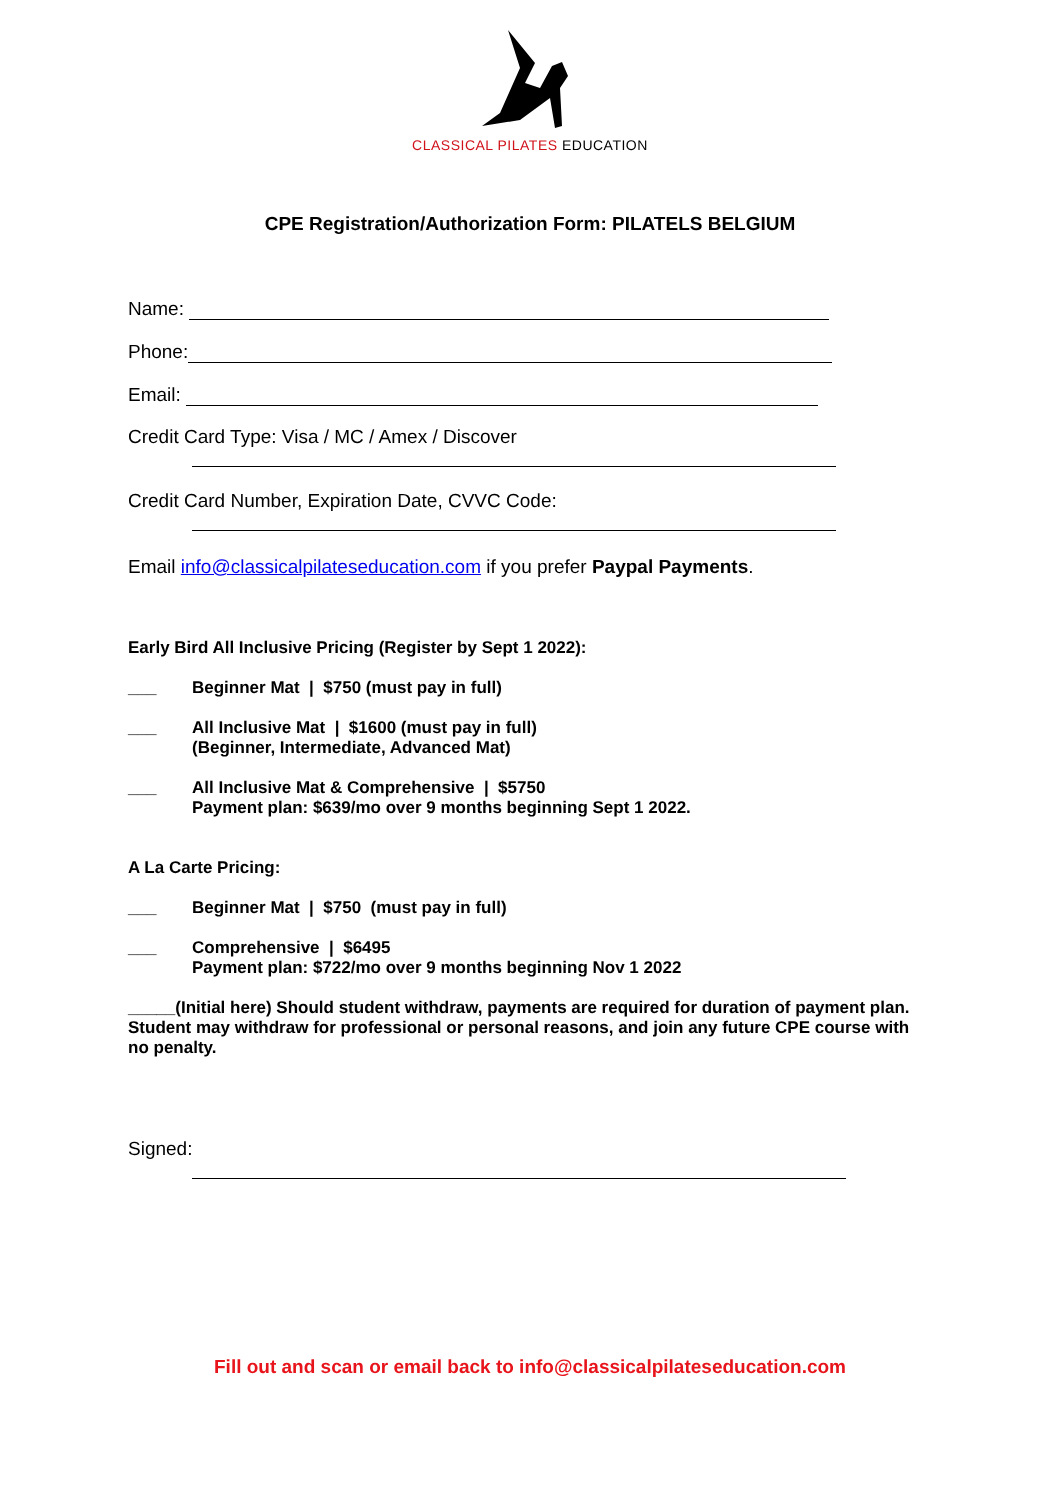CLASSICAL PILATES EDUCATION
CPE Registration/Authorization Form: PILATELS BELGIUM
Name:
Phone:
Email:
Credit Card Type: Visa / MC / Amex / Discover
Credit Card Number, Expiration Date, CVVC Code:
Email info@classicalpilateseducation.com if you prefer Paypal Payments.
Early Bird All Inclusive Pricing (Register by Sept 1 2022):
___ Beginner Mat | $750 (must pay in full)
___ All Inclusive Mat | $1600 (must pay in full)
(Beginner, Intermediate, Advanced Mat)
___ All Inclusive Mat & Comprehensive | $5750
Payment plan: $639/mo over 9 months beginning Sept 1 2022.
A La Carte Pricing:
___ Beginner Mat | $750 (must pay in full)
___ Comprehensive | $6495
Payment plan: $722/mo over 9 months beginning Nov 1 2022
_____(Initial here) Should student withdraw, payments are required for duration of payment plan. Student may withdraw for professional or personal reasons, and join any future CPE course with no penalty.
Signed:
Fill out and scan or email back to info@classicalpilateseducation.com